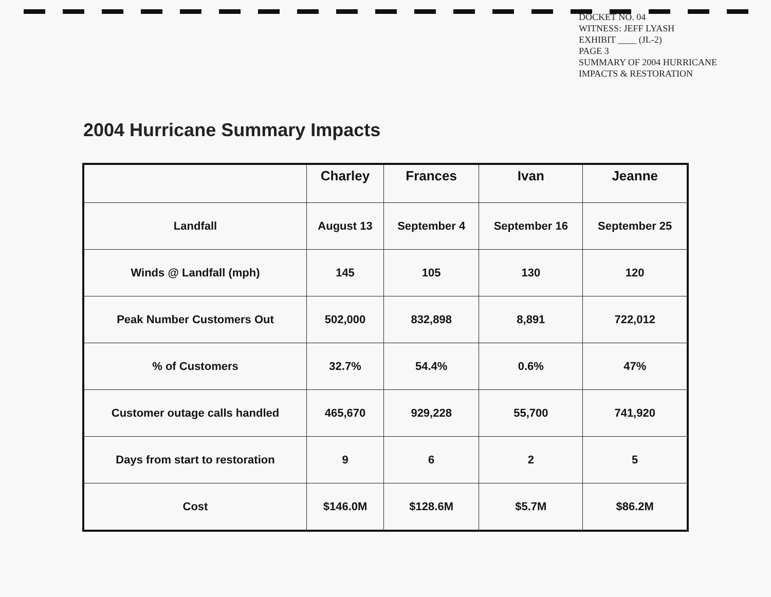DOCKET NO. 04
WITNESS: JEFF LYASH
EXHIBIT ____ (JL-2)
PAGE 3
SUMMARY OF 2004 HURRICANE
IMPACTS & RESTORATION
2004 Hurricane Summary Impacts
| | Charley | Frances | Ivan | Jeanne |
| --- | --- | --- | --- | --- |
| Landfall | August 13 | September 4 | September 16 | September 25 |
| Winds @ Landfall (mph) | 145 | 105 | 130 | 120 |
| Peak Number Customers Out | 502,000 | 832,898 | 8,891 | 722,012 |
| % of Customers | 32.7% | 54.4% | 0.6% | 47% |
| Customer outage calls handled | 465,670 | 929,228 | 55,700 | 741,920 |
| Days from start to restoration | 9 | 6 | 2 | 5 |
| Cost | $146.0M | $128.6M | $5.7M | $86.2M |